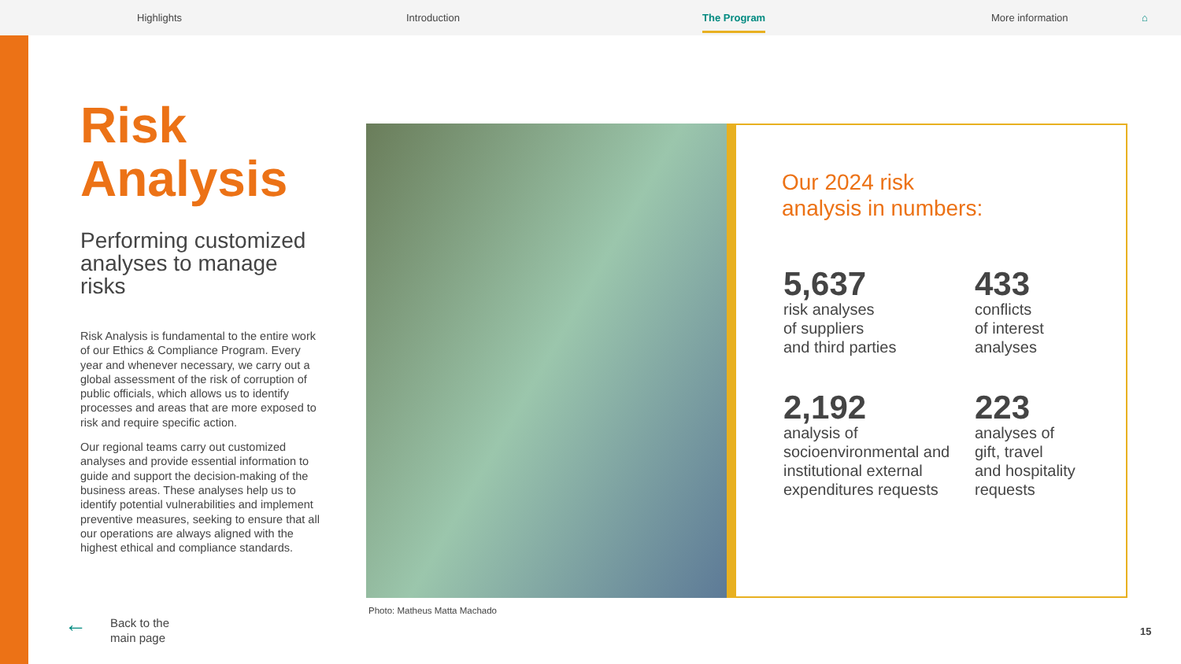Highlights Introduction The Program More information ⌂
Risk
Analysis
Performing customized analyses to manage risks
Risk Analysis is fundamental to the entire work of our Ethics & Compliance Program. Every year and whenever necessary, we carry out a global assessment of the risk of corruption of public officials, which allows us to identify processes and areas that are more exposed to risk and require specific action.
Our regional teams carry out customized analyses and provide essential information to guide and support the decision-making of the business areas. These analyses help us to identify potential vulnerabilities and implement preventive measures, seeking to ensure that all our operations are always aligned with the highest ethical and compliance standards.
Our 2024 risk
analysis in numbers:
5,637
risk analyses
of suppliers
and third parties
433
conflicts
of interest
analyses
2,192
analysis of socioenvironmental and institutional external expenditures requests
223
analyses of
gift, travel
and hospitality
requests
Photo: Matheus Matta Machado
← Back to the
main page
15